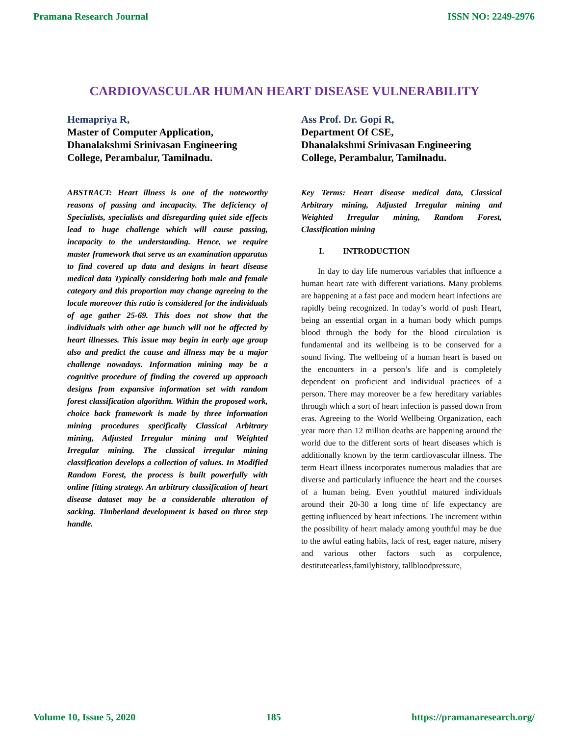Pramana Research Journal ISSN NO: 2249-2976
CARDIOVASCULAR HUMAN HEART DISEASE VULNERABILITY
Hemapriya R,
Master of Computer Application,
Dhanalakshmi Srinivasan Engineering College, Perambalur, Tamilnadu.
ABSTRACT: Heart illness is one of the noteworthy reasons of passing and incapacity. The deficiency of Specialists, specialists and disregarding quiet side effects lead to huge challenge which will cause passing, incapacity to the understanding. Hence, we require master framework that serve as an examination apparatus to find covered up data and designs in heart disease medical data Typically considering both male and female category and this proportion may change agreeing to the locale moreover this ratio is considered for the individuals of age gather 25-69. This does not show that the individuals with other age bunch will not be affected by heart illnesses. This issue may begin in early age group also and predict the cause and illness may be a major challenge nowadays. Information mining may be a cognitive procedure of finding the covered up approach designs from expansive information set with random forest classification algorithm. Within the proposed work, choice back framework is made by three information mining procedures specifically Classical Arbitrary mining, Adjusted Irregular mining and Weighted Irregular mining. The classical irregular mining classification develops a collection of values. In Modified Random Forest, the process is built powerfully with online fitting strategy. An arbitrary classification of heart disease dataset may be a considerable alteration of sacking. Timberland development is based on three step handle.
Ass Prof. Dr. Gopi R,
Department Of CSE,
Dhanalakshmi Srinivasan Engineering College, Perambalur, Tamilnadu.
Key Terms: Heart disease medical data, Classical Arbitrary mining, Adjusted Irregular mining and Weighted Irregular mining, Random Forest, Classification mining
I. INTRODUCTION
In day to day life numerous variables that influence a human heart rate with different variations. Many problems are happening at a fast pace and modern heart infections are rapidly being recognized. In today’s world of push Heart, being an essential organ in a human body which pumps blood through the body for the blood circulation is fundamental and its wellbeing is to be conserved for a sound living. The wellbeing of a human heart is based on the encounters in a person’s life and is completely dependent on proficient and individual practices of a person. There may moreover be a few hereditary variables through which a sort of heart infection is passed down from eras. Agreeing to the World Wellbeing Organization, each year more than 12 million deaths are happening around the world due to the different sorts of heart diseases which is additionally known by the term cardiovascular illness. The term Heart illness incorporates numerous maladies that are diverse and particularly influence the heart and the courses of a human being. Even youthful matured individuals around their 20-30 a long time of life expectancy are getting influenced by heart infections. The increment within the possibility of heart malady among youthful may be due to the awful eating habits, lack of rest, eager nature, misery and various other factors such as corpulence, destituteeatless,familyhistory, tallbloodpressure,
Volume 10, Issue 5, 2020 185 https://pramanaresearch.org/